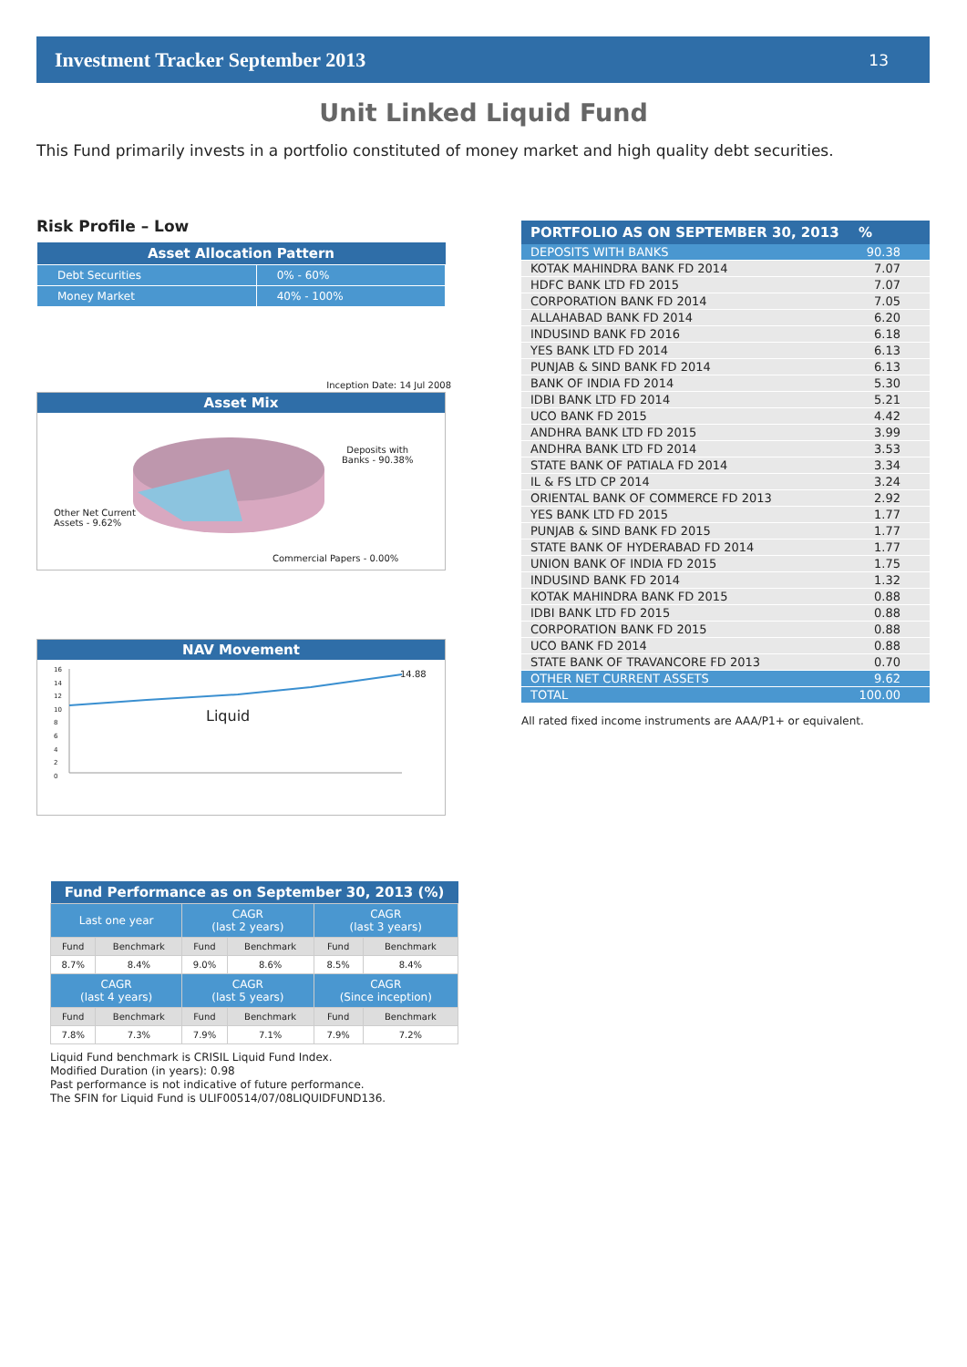Investment Tracker September 2013 13
Unit Linked Liquid Fund
This Fund primarily invests in a portfolio constituted of money market and high quality debt securities.
Risk Profile – Low
| Asset Allocation Pattern | |
| --- | --- |
| Debt Securities | 0% - 60% |
| Money Market | 40% - 100% |
Inception Date: 14 Jul 2008
Asset Mix
Deposits with
Banks - 90.38%
Other Net Current
Assets - 9.62%
Commercial Papers - 0.00%
NAV Movement
14.88
Liquid
16
14
12
10
8
6
4
2
0
| PORTFOLIO AS ON SEPTEMBER 30, 2013 | % |
| --- | --- |
| DEPOSITS WITH BANKS | 90.38 |
| KOTAK MAHINDRA BANK FD 2014 | 7.07 |
| HDFC BANK LTD FD 2015 | 7.07 |
| CORPORATION BANK FD 2014 | 7.05 |
| ALLAHABAD BANK FD 2014 | 6.20 |
| INDUSIND BANK FD 2016 | 6.18 |
| YES BANK LTD FD 2014 | 6.13 |
| PUNJAB & SIND BANK FD 2014 | 6.13 |
| BANK OF INDIA FD 2014 | 5.30 |
| IDBI BANK LTD FD 2014 | 5.21 |
| UCO BANK FD 2015 | 4.42 |
| ANDHRA BANK LTD FD 2015 | 3.99 |
| ANDHRA BANK LTD FD 2014 | 3.53 |
| STATE BANK OF PATIALA FD 2014 | 3.34 |
| IL & FS LTD CP 2014 | 3.24 |
| ORIENTAL BANK OF COMMERCE FD 2013 | 2.92 |
| YES BANK LTD FD 2015 | 1.77 |
| PUNJAB & SIND BANK FD 2015 | 1.77 |
| STATE BANK OF HYDERABAD FD 2014 | 1.77 |
| UNION BANK OF INDIA FD 2015 | 1.75 |
| INDUSIND BANK FD 2014 | 1.32 |
| KOTAK MAHINDRA BANK FD 2015 | 0.88 |
| IDBI BANK LTD FD 2015 | 0.88 |
| CORPORATION BANK FD 2015 | 0.88 |
| UCO BANK FD 2014 | 0.88 |
| STATE BANK OF TRAVANCORE FD 2013 | 0.70 |
| OTHER NET CURRENT ASSETS | 9.62 |
| TOTAL | 100.00 |
All rated fixed income instruments are AAA/P1+ or equivalent.
| Fund Performance as on September 30, 2013 (%) | | | | | |
| --- | --- | --- | --- | --- | --- |
| Last one year | | CAGR (last 2 years) | | CAGR (last 3 years) | |
| Fund | Benchmark | Fund | Benchmark | Fund | Benchmark |
| 8.7% | 8.4% | 9.0% | 8.6% | 8.5% | 8.4% |
| CAGR (last 4 years) | | CAGR (last 5 years) | | CAGR (Since inception) | |
| Fund | Benchmark | Fund | Benchmark | Fund | Benchmark |
| 7.8% | 7.3% | 7.9% | 7.1% | 7.9% | 7.2% |
Liquid Fund benchmark is CRISIL Liquid Fund Index.
Modified Duration (in years): 0.98
Past performance is not indicative of future performance.
The SFIN for Liquid Fund is ULIF00514/07/08LIQUIDFUND136.